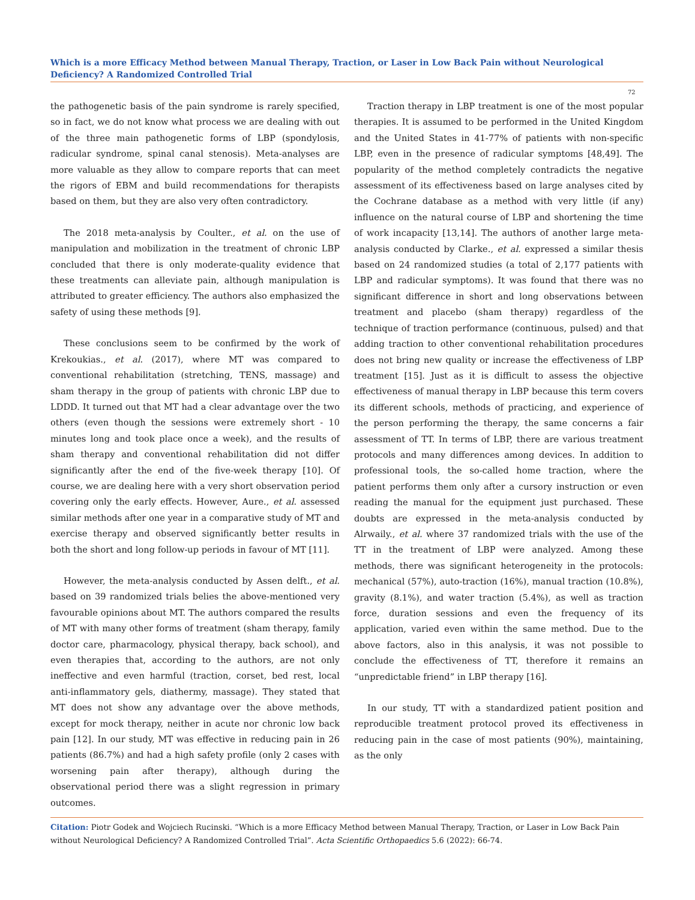Which is a more Efficacy Method between Manual Therapy, Traction, or Laser in Low Back Pain without Neurological Deficiency? A Randomized Controlled Trial
72
the pathogenetic basis of the pain syndrome is rarely specified, so in fact, we do not know what process we are dealing with out of the three main pathogenetic forms of LBP (spondylosis, radicular syndrome, spinal canal stenosis). Meta-analyses are more valuable as they allow to compare reports that can meet the rigors of EBM and build recommendations for therapists based on them, but they are also very often contradictory.
The 2018 meta-analysis by Coulter., et al. on the use of manipulation and mobilization in the treatment of chronic LBP concluded that there is only moderate-quality evidence that these treatments can alleviate pain, although manipulation is attributed to greater efficiency. The authors also emphasized the safety of using these methods [9].
These conclusions seem to be confirmed by the work of Krekoukias., et al. (2017), where MT was compared to conventional rehabilitation (stretching, TENS, massage) and sham therapy in the group of patients with chronic LBP due to LDDD. It turned out that MT had a clear advantage over the two others (even though the sessions were extremely short - 10 minutes long and took place once a week), and the results of sham therapy and conventional rehabilitation did not differ significantly after the end of the five-week therapy [10]. Of course, we are dealing here with a very short observation period covering only the early effects. However, Aure., et al. assessed similar methods after one year in a comparative study of MT and exercise therapy and observed significantly better results in both the short and long follow-up periods in favour of MT [11].
However, the meta-analysis conducted by Assen delft., et al. based on 39 randomized trials belies the above-mentioned very favourable opinions about MT. The authors compared the results of MT with many other forms of treatment (sham therapy, family doctor care, pharmacology, physical therapy, back school), and even therapies that, according to the authors, are not only ineffective and even harmful (traction, corset, bed rest, local anti-inflammatory gels, diathermy, massage). They stated that MT does not show any advantage over the above methods, except for mock therapy, neither in acute nor chronic low back pain [12]. In our study, MT was effective in reducing pain in 26 patients (86.7%) and had a high safety profile (only 2 cases with worsening pain after therapy), although during the observational period there was a slight regression in primary outcomes.
Traction therapy in LBP treatment is one of the most popular therapies. It is assumed to be performed in the United Kingdom and the United States in 41-77% of patients with non-specific LBP, even in the presence of radicular symptoms [48,49]. The popularity of the method completely contradicts the negative assessment of its effectiveness based on large analyses cited by the Cochrane database as a method with very little (if any) influence on the natural course of LBP and shortening the time of work incapacity [13,14]. The authors of another large meta-analysis conducted by Clarke., et al. expressed a similar thesis based on 24 randomized studies (a total of 2,177 patients with LBP and radicular symptoms). It was found that there was no significant difference in short and long observations between treatment and placebo (sham therapy) regardless of the technique of traction performance (continuous, pulsed) and that adding traction to other conventional rehabilitation procedures does not bring new quality or increase the effectiveness of LBP treatment [15]. Just as it is difficult to assess the objective effectiveness of manual therapy in LBP because this term covers its different schools, methods of practicing, and experience of the person performing the therapy, the same concerns a fair assessment of TT. In terms of LBP, there are various treatment protocols and many differences among devices. In addition to professional tools, the so-called home traction, where the patient performs them only after a cursory instruction or even reading the manual for the equipment just purchased. These doubts are expressed in the meta-analysis conducted by Alrwaily., et al. where 37 randomized trials with the use of the TT in the treatment of LBP were analyzed. Among these methods, there was significant heterogeneity in the protocols: mechanical (57%), auto-traction (16%), manual traction (10.8%), gravity (8.1%), and water traction (5.4%), as well as traction force, duration sessions and even the frequency of its application, varied even within the same method. Due to the above factors, also in this analysis, it was not possible to conclude the effectiveness of TT, therefore it remains an “unpredictable friend” in LBP therapy [16].
In our study, TT with a standardized patient position and reproducible treatment protocol proved its effectiveness in reducing pain in the case of most patients (90%), maintaining, as the only
Citation: Piotr Godek and Wojciech Rucinski. “Which is a more Efficacy Method between Manual Therapy, Traction, or Laser in Low Back Pain without Neurological Deficiency? A Randomized Controlled Trial”. Acta Scientific Orthopaedics 5.6 (2022): 66-74.